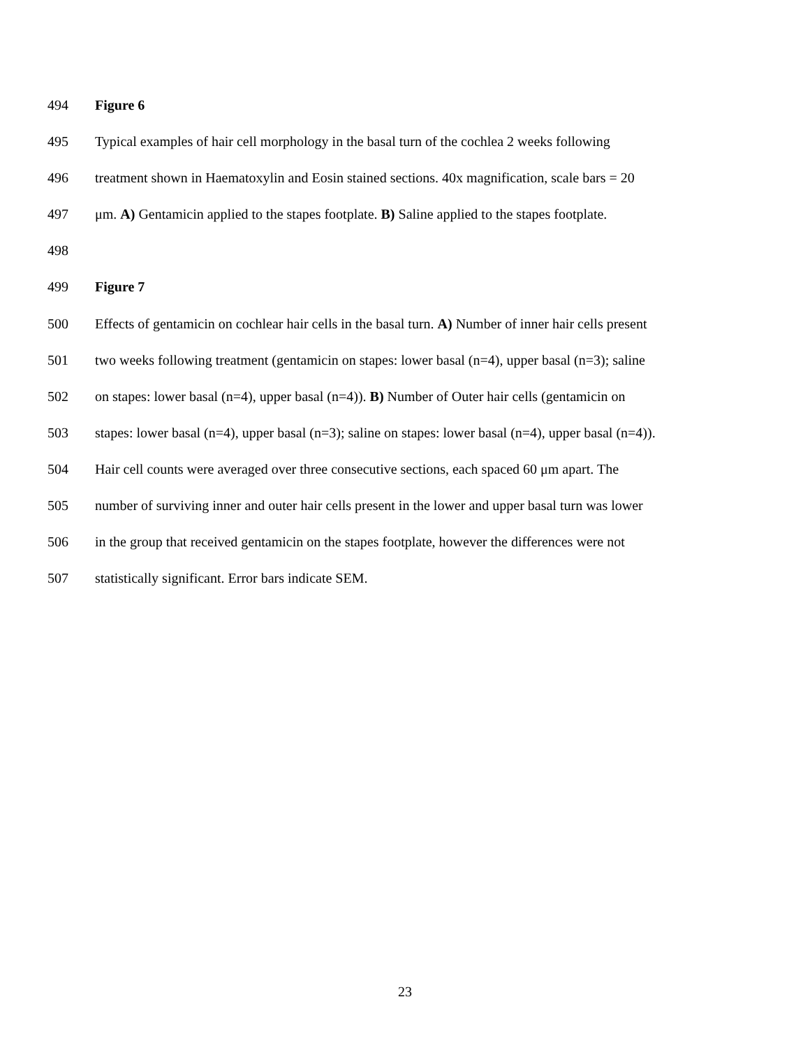494 Figure 6
495 Typical examples of hair cell morphology in the basal turn of the cochlea 2 weeks following
496 treatment shown in Haematoxylin and Eosin stained sections. 40x magnification, scale bars = 20
497 μm. A) Gentamicin applied to the stapes footplate. B) Saline applied to the stapes footplate.
498
499 Figure 7
500 Effects of gentamicin on cochlear hair cells in the basal turn. A) Number of inner hair cells present
501 two weeks following treatment (gentamicin on stapes: lower basal (n=4), upper basal (n=3); saline
502 on stapes: lower basal (n=4), upper basal (n=4)). B) Number of Outer hair cells (gentamicin on
503 stapes: lower basal (n=4), upper basal (n=3); saline on stapes: lower basal (n=4), upper basal (n=4)).
504 Hair cell counts were averaged over three consecutive sections, each spaced 60 μm apart. The
505 number of surviving inner and outer hair cells present in the lower and upper basal turn was lower
506 in the group that received gentamicin on the stapes footplate, however the differences were not
507 statistically significant. Error bars indicate SEM.
23